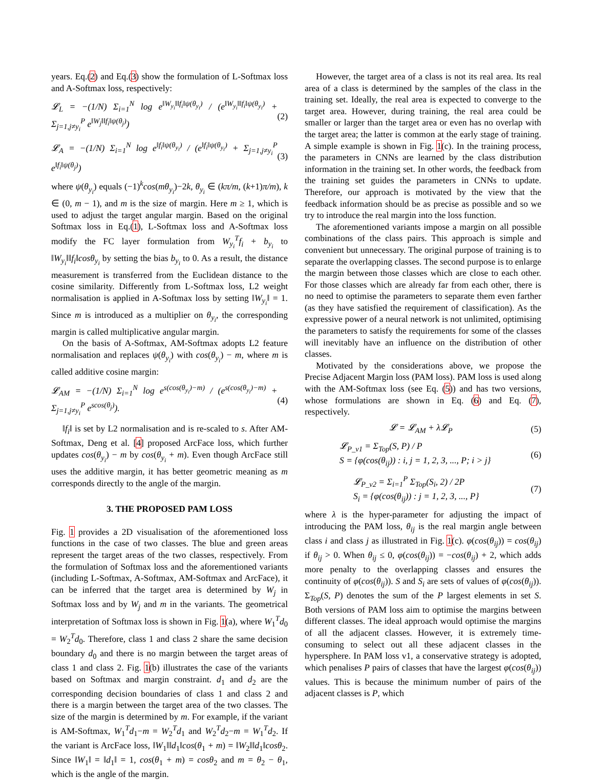years. Eq.(2) and Eq.(3) show the formulation of L-Softmax loss and A-Softmax loss, respectively:
𝓛<sub>L</sub> = −(1/N) Σ<sub>i=1</sub><sup>N</sup> log e<sup>‖W<sub>y<sub>i</sub></sub>‖‖f<sub>i</sub>‖ψ(θ<sub>y<sub>i</sub></sub>)</sup> / (e<sup>‖W<sub>y<sub>i</sub></sub>‖‖f<sub>i</sub>‖ψ(θ<sub>y<sub>i</sub></sub>)</sup> + Σ<sub>j=1,j≠y<sub>i</sub></sub><sup>P</sup> e<sup>‖W<sub>j</sub>‖‖f<sub>i</sub>‖ψ(θ<sub>j</sub>)</sup>) (2)
𝓛<sub>A</sub> = −(1/N) Σ<sub>i=1</sub><sup>N</sup> log e<sup>‖f<sub>i</sub>‖ψ(θ<sub>y<sub>i</sub></sub>)</sup> / (e<sup>‖f<sub>i</sub>‖ψ(θ<sub>y<sub>i</sub></sub>)</sup> + Σ<sub>j=1,j≠y<sub>i</sub></sub><sup>P</sup> e<sup>‖f<sub>i</sub>‖ψ(θ<sub>j</sub>)</sup>) (3)
where ψ(θ<sub>y<sub>i</sub></sub>) equals (−1)<sup>k</sup>cos(mθ<sub>y<sub>i</sub></sub>)−2k, θ<sub>y<sub>i</sub></sub> ∈ (kπ/m, (k+1)π/m), k ∈ (0, m − 1), and m is the size of margin. Here m ≥ 1, which is used to adjust the target angular margin. Based on the original Softmax loss in Eq.(1), L-Softmax loss and A-Softmax loss modify the FC layer formulation from W<sub>y<sub>i</sub></sub><sup>T</sup>f<sub>i</sub> + b<sub>y<sub>i</sub></sub> to ‖W<sub>y<sub>i</sub></sub>‖‖f<sub>i</sub>‖cosθ<sub>y<sub>i</sub></sub> by setting the bias b<sub>y<sub>i</sub></sub> to 0. As a result, the distance measurement is transferred from the Euclidean distance to the cosine similarity. Differently from L-Softmax loss, L2 weight normalisation is applied in A-Softmax loss by setting ‖W<sub>y<sub>i</sub></sub>‖ = 1. Since m is introduced as a multiplier on θ<sub>y<sub>i</sub></sub>, the corresponding margin is called multiplicative angular margin.
On the basis of A-Softmax, AM-Softmax adopts L2 feature normalisation and replaces ψ(θ<sub>y<sub>i</sub></sub>) with cos(θ<sub>y<sub>i</sub></sub>) − m, where m is called additive cosine margin:
𝓛<sub>AM</sub> = −(1/N) Σ<sub>i=1</sub><sup>N</sup> log e<sup>s(cos(θ<sub>y<sub>i</sub></sub>)−m)</sup> / (e<sup>s(cos(θ<sub>y<sub>i</sub></sub>)−m)</sup> + Σ<sub>j=1,j≠y<sub>i</sub></sub><sup>P</sup> e<sup>scos(θ<sub>j</sub>)</sup>). (4)
‖f<sub>i</sub>‖ is set by L2 normalisation and is re-scaled to s. After AM-Softmax, Deng et al. [4] proposed ArcFace loss, which further updates cos(θ<sub>y<sub>i</sub></sub>) − m by cos(θ<sub>y<sub>i</sub></sub> + m). Even though ArcFace still uses the additive margin, it has better geometric meaning as m corresponds directly to the angle of the margin.
3. THE PROPOSED PAM LOSS
Fig. 1 provides a 2D visualisation of the aforementioned loss functions in the case of two classes. The blue and green areas represent the target areas of the two classes, respectively. From the formulation of Softmax loss and the aforementioned variants (including L-Softmax, A-Softmax, AM-Softmax and ArcFace), it can be inferred that the target area is determined by W<sub>j</sub> in Softmax loss and by W<sub>j</sub> and m in the variants. The geometrical interpretation of Softmax loss is shown in Fig. 1(a), where W<sub>1</sub><sup>T</sup>d<sub>0</sub> = W<sub>2</sub><sup>T</sup>d<sub>0</sub>. Therefore, class 1 and class 2 share the same decision boundary d<sub>0</sub> and there is no margin between the target areas of class 1 and class 2. Fig. 1(b) illustrates the case of the variants based on Softmax and margin constraint. d<sub>1</sub> and d<sub>2</sub> are the corresponding decision boundaries of class 1 and class 2 and there is a margin between the target area of the two classes. The size of the margin is determined by m. For example, if the variant is AM-Softmax, W<sub>1</sub><sup>T</sup>d<sub>1</sub>−m = W<sub>2</sub><sup>T</sup>d<sub>1</sub> and W<sub>2</sub><sup>T</sup>d<sub>2</sub>−m = W<sub>1</sub><sup>T</sup>d<sub>2</sub>. If the variant is ArcFace loss, ‖W<sub>1</sub>‖‖d<sub>1</sub>‖cos(θ<sub>1</sub> + m) = ‖W<sub>2</sub>‖‖d<sub>1</sub>‖cosθ<sub>2</sub>. Since ‖W<sub>1</sub>‖ = ‖d<sub>1</sub>‖ = 1, cos(θ<sub>1</sub> + m) = cosθ<sub>2</sub> and m = θ<sub>2</sub> − θ<sub>1</sub>, which is the angle of the margin.
However, the target area of a class is not its real area. Its real area of a class is determined by the samples of the class in the training set. Ideally, the real area is expected to converge to the target area. However, during training, the real area could be smaller or larger than the target area or even has no overlap with the target area; the latter is common at the early stage of training. A simple example is shown in Fig. 1(c). In the training process, the parameters in CNNs are learned by the class distribution information in the training set. In other words, the feedback from the training set guides the parameters in CNNs to update. Therefore, our approach is motivated by the view that the feedback information should be as precise as possible and so we try to introduce the real margin into the loss function.
The aforementioned variants impose a margin on all possible combinations of the class pairs. This approach is simple and convenient but unnecessary. The original purpose of training is to separate the overlapping classes. The second purpose is to enlarge the margin between those classes which are close to each other. For those classes which are already far from each other, there is no need to optimise the parameters to separate them even farther (as they have satisfied the requirement of classification). As the expressive power of a neural network is not unlimited, optimising the parameters to satisfy the requirements for some of the classes will inevitably have an influence on the distribution of other classes.
Motivated by the considerations above, we propose the Precise Adjacent Margin loss (PAM loss). PAM loss is used along with the AM-Softmax loss (see Eq. (5)) and has two versions, whose formulations are shown in Eq. (6) and Eq. (7), respectively.
𝓛 = 𝓛<sub>AM</sub> + λ𝓛<sub>P</sub> (5)
𝓛<sub>P_v1</sub> = Σ<sub>Top</sub>(S, P) / P
S = {φ(cos(θ<sub>ij</sub>)) : i, j = 1, 2, 3, ..., P; i > j} (6)
𝓛<sub>P_v2</sub> = Σ<sub>i=1</sub><sup>P</sup> Σ<sub>Top</sub>(S<sub>i</sub>, 2) / 2P
S<sub>i</sub> = {φ(cos(θ<sub>ij</sub>)) : j = 1, 2, 3, ..., P} (7)
where λ is the hyper-parameter for adjusting the impact of introducing the PAM loss, θ<sub>ij</sub> is the real margin angle between class i and class j as illustrated in Fig. 1(c). φ(cos(θ<sub>ij</sub>)) = cos(θ<sub>ij</sub>) if θ<sub>ij</sub> > 0. When θ<sub>ij</sub> ≤ 0, φ(cos(θ<sub>ij</sub>)) = −cos(θ<sub>ij</sub>) + 2, which adds more penalty to the overlapping classes and ensures the continuity of φ(cos(θ<sub>ij</sub>)). S and S<sub>i</sub> are sets of values of φ(cos(θ<sub>ij</sub>)). Σ<sub>Top</sub>(S, P) denotes the sum of the P largest elements in set S. Both versions of PAM loss aim to optimise the margins between different classes. The ideal approach would optimise the margins of all the adjacent classes. However, it is extremely time-consuming to select out all these adjacent classes in the hypersphere. In PAM loss v1, a conservative strategy is adopted, which penalises P pairs of classes that have the largest φ(cos(θ<sub>ij</sub>)) values. This is because the minimum number of pairs of the adjacent classes is P, which